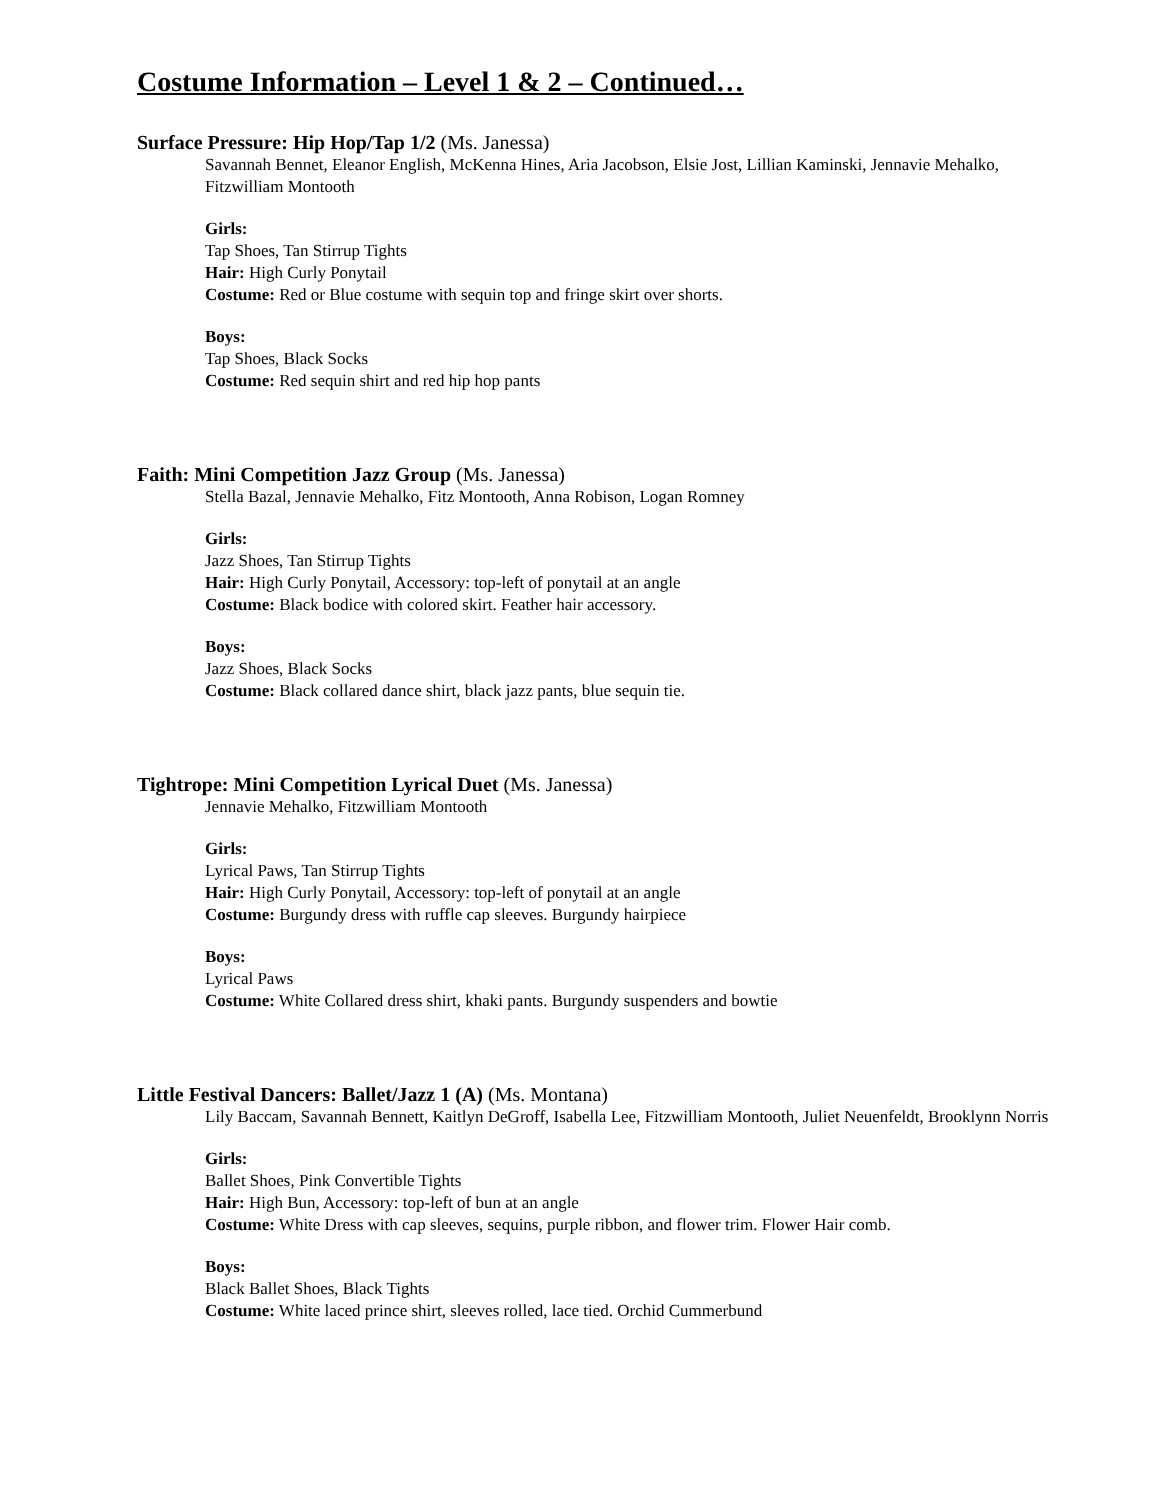Costume Information – Level 1 & 2 – Continued…
Surface Pressure: Hip Hop/Tap 1/2 (Ms. Janessa)
Savannah Bennet, Eleanor English, McKenna Hines, Aria Jacobson, Elsie Jost, Lillian Kaminski, Jennavie Mehalko, Fitzwilliam Montooth
Girls:
Tap Shoes, Tan Stirrup Tights
Hair: High Curly Ponytail
Costume: Red or Blue costume with sequin top and fringe skirt over shorts.
Boys:
Tap Shoes, Black Socks
Costume: Red sequin shirt and red hip hop pants
Faith: Mini Competition Jazz Group (Ms. Janessa)
Stella Bazal, Jennavie Mehalko, Fitz Montooth, Anna Robison, Logan Romney
Girls:
Jazz Shoes, Tan Stirrup Tights
Hair: High Curly Ponytail, Accessory: top-left of ponytail at an angle
Costume: Black bodice with colored skirt. Feather hair accessory.
Boys:
Jazz Shoes, Black Socks
Costume: Black collared dance shirt, black jazz pants, blue sequin tie.
Tightrope: Mini Competition Lyrical Duet (Ms. Janessa)
Jennavie Mehalko, Fitzwilliam Montooth
Girls:
Lyrical Paws, Tan Stirrup Tights
Hair: High Curly Ponytail, Accessory: top-left of ponytail at an angle
Costume: Burgundy dress with ruffle cap sleeves. Burgundy hairpiece
Boys:
Lyrical Paws
Costume: White Collared dress shirt, khaki pants. Burgundy suspenders and bowtie
Little Festival Dancers: Ballet/Jazz 1 (A) (Ms. Montana)
Lily Baccam, Savannah Bennett, Kaitlyn DeGroff, Isabella Lee, Fitzwilliam Montooth, Juliet Neuenfeldt, Brooklynn Norris
Girls:
Ballet Shoes, Pink Convertible Tights
Hair: High Bun, Accessory: top-left of bun at an angle
Costume: White Dress with cap sleeves, sequins, purple ribbon, and flower trim. Flower Hair comb.
Boys:
Black Ballet Shoes, Black Tights
Costume: White laced prince shirt, sleeves rolled, lace tied. Orchid Cummerbund